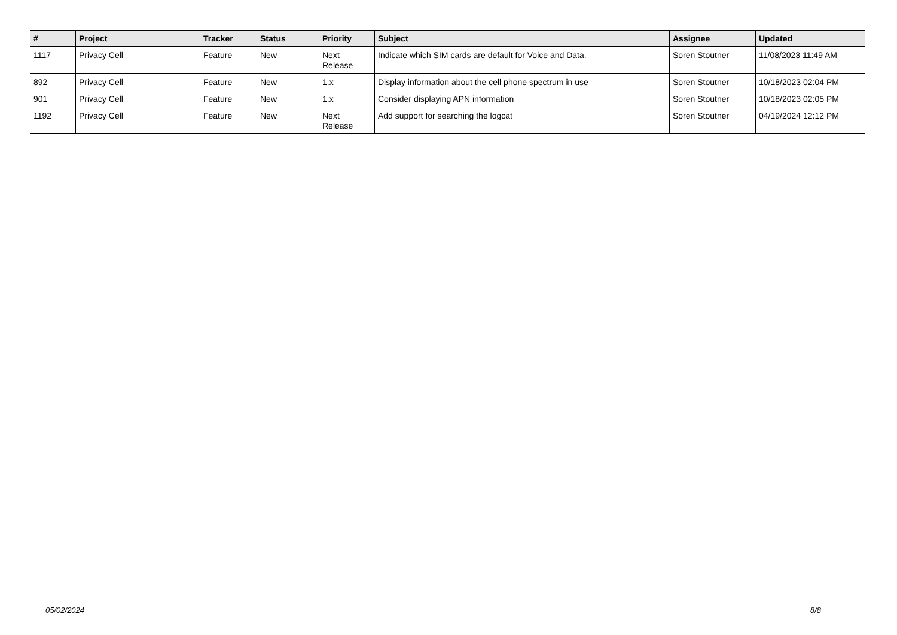| # | Project | Tracker | Status | Priority | Subject | Assignee | Updated |
| --- | --- | --- | --- | --- | --- | --- | --- |
| 1117 | Privacy Cell | Feature | New | Next Release | Indicate which SIM cards are default for Voice and Data. | Soren Stoutner | 11/08/2023 11:49 AM |
| 892 | Privacy Cell | Feature | New | 1.x | Display information about the cell phone spectrum in use | Soren Stoutner | 10/18/2023 02:04 PM |
| 901 | Privacy Cell | Feature | New | 1.x | Consider displaying APN information | Soren Stoutner | 10/18/2023 02:05 PM |
| 1192 | Privacy Cell | Feature | New | Next Release | Add support for searching the logcat | Soren Stoutner | 04/19/2024 12:12 PM |
05/02/2024 8/8